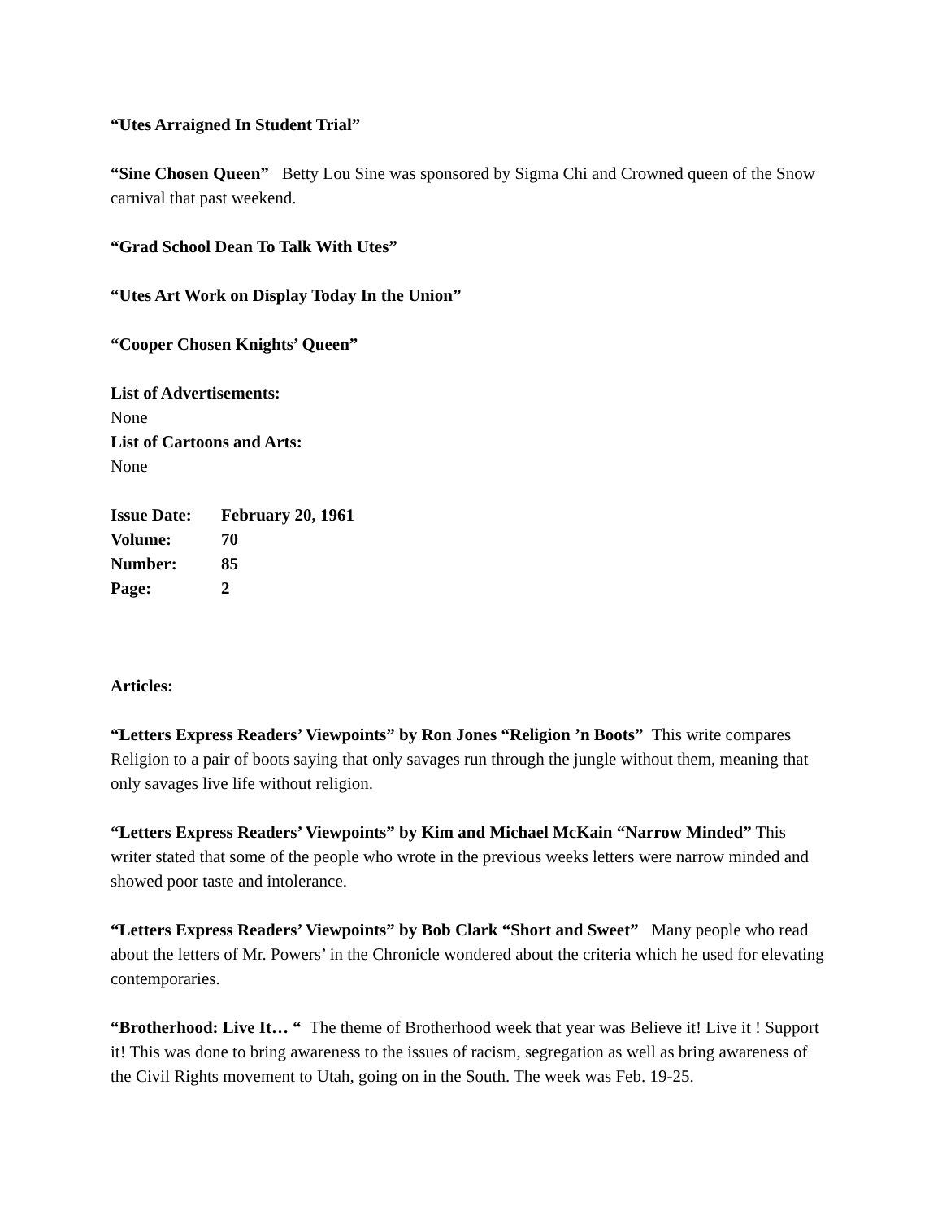“Utes Arraigned In Student Trial”
“Sine Chosen Queen” Betty Lou Sine was sponsored by Sigma Chi and Crowned queen of the Snow carnival that past weekend.
“Grad School Dean To Talk With Utes”
“Utes Art Work on Display Today In the Union”
“Cooper Chosen Knights’ Queen”
List of Advertisements:
None
List of Cartoons and Arts:
None
| Issue Date: | February 20, 1961 |
| Volume: | 70 |
| Number: | 85 |
| Page: | 2 |
Articles:
“Letters Express Readers’ Viewpoints” by Ron Jones “Religion ’n Boots” This write compares Religion to a pair of boots saying that only savages run through the jungle without them, meaning that only savages live life without religion.
“Letters Express Readers’ Viewpoints” by Kim and Michael McKain “Narrow Minded” This writer stated that some of the people who wrote in the previous weeks letters were narrow minded and showed poor taste and intolerance.
“Letters Express Readers’ Viewpoints” by Bob Clark “Short and Sweet” Many people who read about the letters of Mr. Powers’ in the Chronicle wondered about the criteria which he used for elevating contemporaries.
“Brotherhood: Live It… “ The theme of Brotherhood week that year was Believe it! Live it ! Support it! This was done to bring awareness to the issues of racism, segregation as well as bring awareness of the Civil Rights movement to Utah, going on in the South. The week was Feb. 19-25.